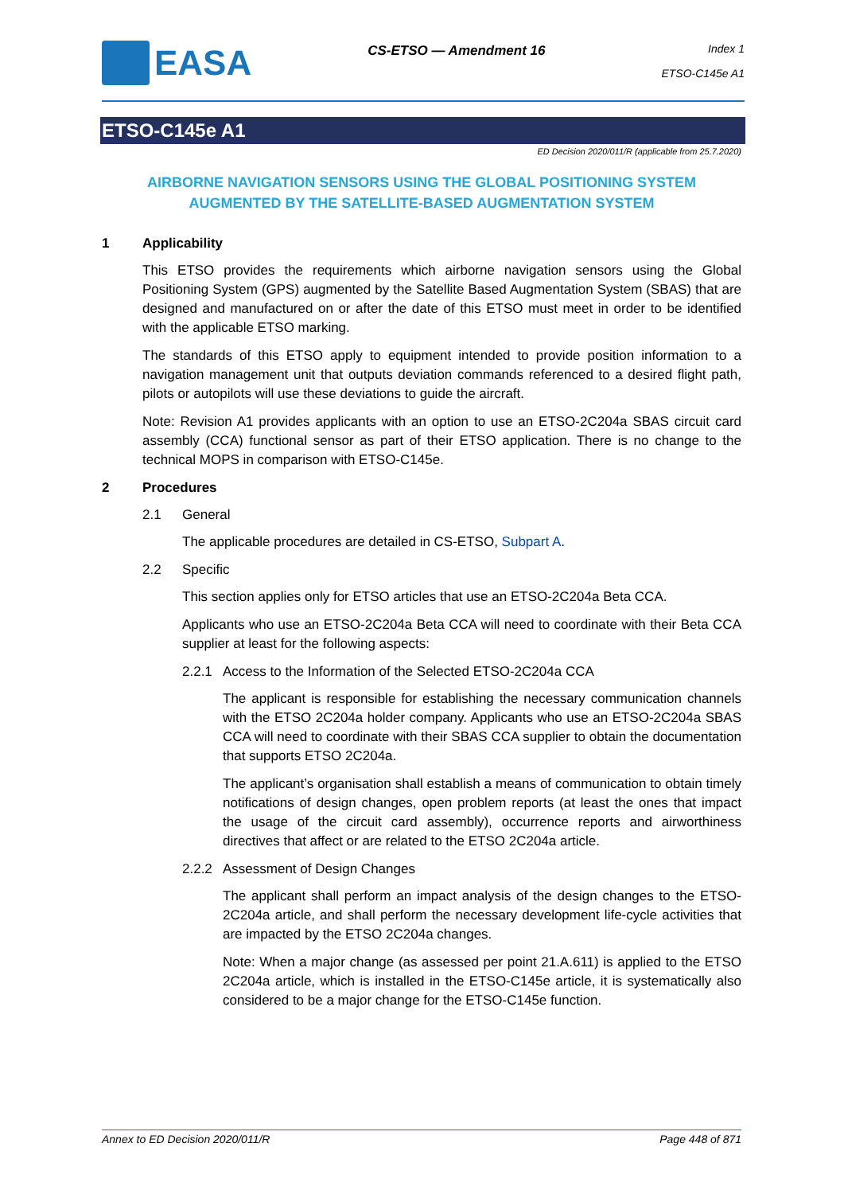EASA
CS-ETSO — Amendment 16
Index 1
ETSO-C145e A1
ETSO-C145e A1
ED Decision 2020/011/R (applicable from 25.7.2020)
AIRBORNE NAVIGATION SENSORS USING THE GLOBAL POSITIONING SYSTEM AUGMENTED BY THE SATELLITE-BASED AUGMENTATION SYSTEM
1 Applicability
This ETSO provides the requirements which airborne navigation sensors using the Global Positioning System (GPS) augmented by the Satellite Based Augmentation System (SBAS) that are designed and manufactured on or after the date of this ETSO must meet in order to be identified with the applicable ETSO marking.
The standards of this ETSO apply to equipment intended to provide position information to a navigation management unit that outputs deviation commands referenced to a desired flight path, pilots or autopilots will use these deviations to guide the aircraft.
Note: Revision A1 provides applicants with an option to use an ETSO-2C204a SBAS circuit card assembly (CCA) functional sensor as part of their ETSO application. There is no change to the technical MOPS in comparison with ETSO-C145e.
2 Procedures
2.1 General
The applicable procedures are detailed in CS-ETSO, Subpart A.
2.2 Specific
This section applies only for ETSO articles that use an ETSO-2C204a Beta CCA.
Applicants who use an ETSO-2C204a Beta CCA will need to coordinate with their Beta CCA supplier at least for the following aspects:
2.2.1 Access to the Information of the Selected ETSO-2C204a CCA
The applicant is responsible for establishing the necessary communication channels with the ETSO 2C204a holder company. Applicants who use an ETSO-2C204a SBAS CCA will need to coordinate with their SBAS CCA supplier to obtain the documentation that supports ETSO 2C204a.
The applicant’s organisation shall establish a means of communication to obtain timely notifications of design changes, open problem reports (at least the ones that impact the usage of the circuit card assembly), occurrence reports and airworthiness directives that affect or are related to the ETSO 2C204a article.
2.2.2 Assessment of Design Changes
The applicant shall perform an impact analysis of the design changes to the ETSO-2C204a article, and shall perform the necessary development life-cycle activities that are impacted by the ETSO 2C204a changes.
Note: When a major change (as assessed per point 21.A.611) is applied to the ETSO 2C204a article, which is installed in the ETSO-C145e article, it is systematically also considered to be a major change for the ETSO-C145e function.
Annex to ED Decision 2020/011/R Page 448 of 871